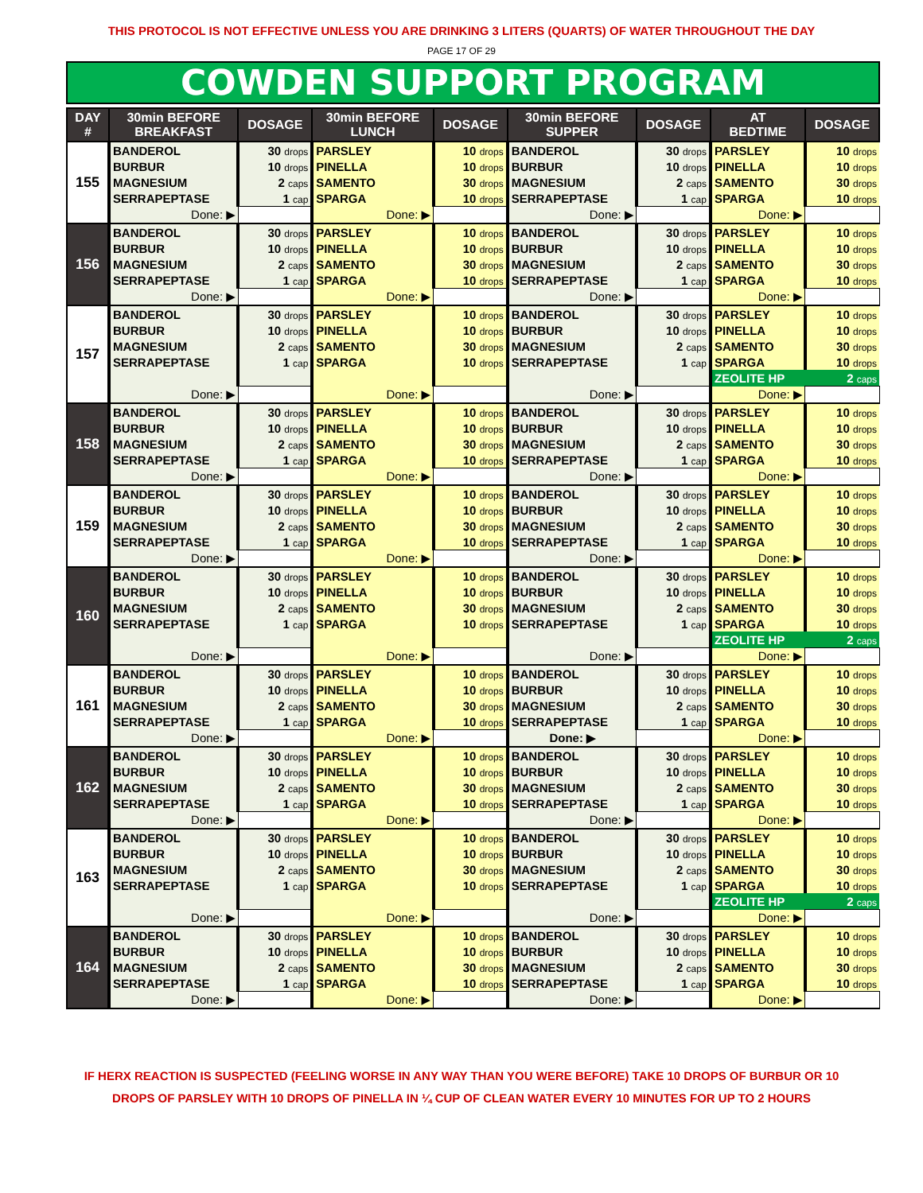THIS PROTOCOL IS NOT EFFECTIVE UNLESS YOU ARE DRINKING 3 LITERS (QUARTS) OF WATER THROUGHOUT THE DAY
PAGE 17 OF 29
COWDEN SUPPORT PROGRAM
| DAY # | 30min BEFORE BREAKFAST | DOSAGE | 30min BEFORE LUNCH | DOSAGE | 30min BEFORE SUPPER | DOSAGE | AT BEDTIME | DOSAGE |
| --- | --- | --- | --- | --- | --- | --- | --- | --- |
| 155 | BANDEROL | 30 drops | PARSLEY | 10 drops | BANDEROL | 30 drops | PARSLEY | 10 drops |
| | BURBUR | 10 drops | PINELLA | 10 drops | BURBUR | 10 drops | PINELLA | 10 drops |
| | MAGNESIUM | 2 caps | SAMENTO | 30 drops | MAGNESIUM | 2 caps | SAMENTO | 30 drops |
| | SERRAPEPTASE | 1 cap | SPARGA | 10 drops | SERRAPEPTASE | 1 cap | SPARGA | 10 drops |
| | Done: ▶ | | Done: ▶ | | Done: ▶ | | Done: ▶ | |
| 156 | BANDEROL | 30 drops | PARSLEY | 10 drops | BANDEROL | 30 drops | PARSLEY | 10 drops |
| | BURBUR | 10 drops | PINELLA | 10 drops | BURBUR | 10 drops | PINELLA | 10 drops |
| | MAGNESIUM | 2 caps | SAMENTO | 30 drops | MAGNESIUM | 2 caps | SAMENTO | 30 drops |
| | SERRAPEPTASE | 1 cap | SPARGA | 10 drops | SERRAPEPTASE | 1 cap | SPARGA | 10 drops |
| | Done: ▶ | | Done: ▶ | | Done: ▶ | | Done: ▶ | |
| 157 | BANDEROL | 30 drops | PARSLEY | 10 drops | BANDEROL | 30 drops | PARSLEY | 10 drops |
| | BURBUR | 10 drops | PINELLA | 10 drops | BURBUR | 10 drops | PINELLA | 10 drops |
| | MAGNESIUM | 2 caps | SAMENTO | 30 drops | MAGNESIUM | 2 caps | SAMENTO | 30 drops |
| | SERRAPEPTASE | 1 cap | SPARGA | 10 drops | SERRAPEPTASE | 1 cap | SPARGA | 10 drops |
| | | | | | | | ZEOLITE HP | 2 caps |
| | Done: ▶ | | Done: ▶ | | Done: ▶ | | Done: ▶ | |
| 158 | BANDEROL | 30 drops | PARSLEY | 10 drops | BANDEROL | 30 drops | PARSLEY | 10 drops |
| | BURBUR | 10 drops | PINELLA | 10 drops | BURBUR | 10 drops | PINELLA | 10 drops |
| | MAGNESIUM | 2 caps | SAMENTO | 30 drops | MAGNESIUM | 2 caps | SAMENTO | 30 drops |
| | SERRAPEPTASE | 1 cap | SPARGA | 10 drops | SERRAPEPTASE | 1 cap | SPARGA | 10 drops |
| | Done: ▶ | | Done: ▶ | | Done: ▶ | | Done: ▶ | |
| 159 | BANDEROL | 30 drops | PARSLEY | 10 drops | BANDEROL | 30 drops | PARSLEY | 10 drops |
| | BURBUR | 10 drops | PINELLA | 10 drops | BURBUR | 10 drops | PINELLA | 10 drops |
| | MAGNESIUM | 2 caps | SAMENTO | 30 drops | MAGNESIUM | 2 caps | SAMENTO | 30 drops |
| | SERRAPEPTASE | 1 cap | SPARGA | 10 drops | SERRAPEPTASE | 1 cap | SPARGA | 10 drops |
| | Done: ▶ | | Done: ▶ | | Done: ▶ | | Done: ▶ | |
| 160 | BANDEROL | 30 drops | PARSLEY | 10 drops | BANDEROL | 30 drops | PARSLEY | 10 drops |
| | BURBUR | 10 drops | PINELLA | 10 drops | BURBUR | 10 drops | PINELLA | 10 drops |
| | MAGNESIUM | 2 caps | SAMENTO | 30 drops | MAGNESIUM | 2 caps | SAMENTO | 30 drops |
| | SERRAPEPTASE | 1 cap | SPARGA | 10 drops | SERRAPEPTASE | 1 cap | SPARGA | 10 drops |
| | | | | | | | ZEOLITE HP | 2 caps |
| | Done: ▶ | | Done: ▶ | | Done: ▶ | | Done: ▶ | |
| 161 | BANDEROL | 30 drops | PARSLEY | 10 drops | BANDEROL | 30 drops | PARSLEY | 10 drops |
| | BURBUR | 10 drops | PINELLA | 10 drops | BURBUR | 10 drops | PINELLA | 10 drops |
| | MAGNESIUM | 2 caps | SAMENTO | 30 drops | MAGNESIUM | 2 caps | SAMENTO | 30 drops |
| | SERRAPEPTASE | 1 cap | SPARGA | 10 drops | SERRAPEPTASE | 1 cap | SPARGA | 10 drops |
| | Done: ▶ | | Done: ▶ | | Done: ▶ | | Done: ▶ | |
| 162 | BANDEROL | 30 drops | PARSLEY | 10 drops | BANDEROL | 30 drops | PARSLEY | 10 drops |
| | BURBUR | 10 drops | PINELLA | 10 drops | BURBUR | 10 drops | PINELLA | 10 drops |
| | MAGNESIUM | 2 caps | SAMENTO | 30 drops | MAGNESIUM | 2 caps | SAMENTO | 30 drops |
| | SERRAPEPTASE | 1 cap | SPARGA | 10 drops | SERRAPEPTASE | 1 cap | SPARGA | 10 drops |
| | Done: ▶ | | Done: ▶ | | Done: ▶ | | Done: ▶ | |
| 163 | BANDEROL | 30 drops | PARSLEY | 10 drops | BANDEROL | 30 drops | PARSLEY | 10 drops |
| | BURBUR | 10 drops | PINELLA | 10 drops | BURBUR | 10 drops | PINELLA | 10 drops |
| | MAGNESIUM | 2 caps | SAMENTO | 30 drops | MAGNESIUM | 2 caps | SAMENTO | 30 drops |
| | SERRAPEPTASE | 1 cap | SPARGA | 10 drops | SERRAPEPTASE | 1 cap | SPARGA | 10 drops |
| | | | | | | | ZEOLITE HP | 2 caps |
| | Done: ▶ | | Done: ▶ | | Done: ▶ | | Done: ▶ | |
| 164 | BANDEROL | 30 drops | PARSLEY | 10 drops | BANDEROL | 30 drops | PARSLEY | 10 drops |
| | BURBUR | 10 drops | PINELLA | 10 drops | BURBUR | 10 drops | PINELLA | 10 drops |
| | MAGNESIUM | 2 caps | SAMENTO | 30 drops | MAGNESIUM | 2 caps | SAMENTO | 30 drops |
| | SERRAPEPTASE | 1 cap | SPARGA | 10 drops | SERRAPEPTASE | 1 cap | SPARGA | 10 drops |
| | Done: ▶ | | Done: ▶ | | Done: ▶ | | Done: ▶ | |
IF HERX REACTION IS SUSPECTED (FEELING WORSE IN ANY WAY THAN YOU WERE BEFORE) TAKE 10 DROPS OF BURBUR OR 10
DROPS OF PARSLEY WITH 10 DROPS OF PINELLA IN ¼ CUP OF CLEAN WATER EVERY 10 MINUTES FOR UP TO 2 HOURS